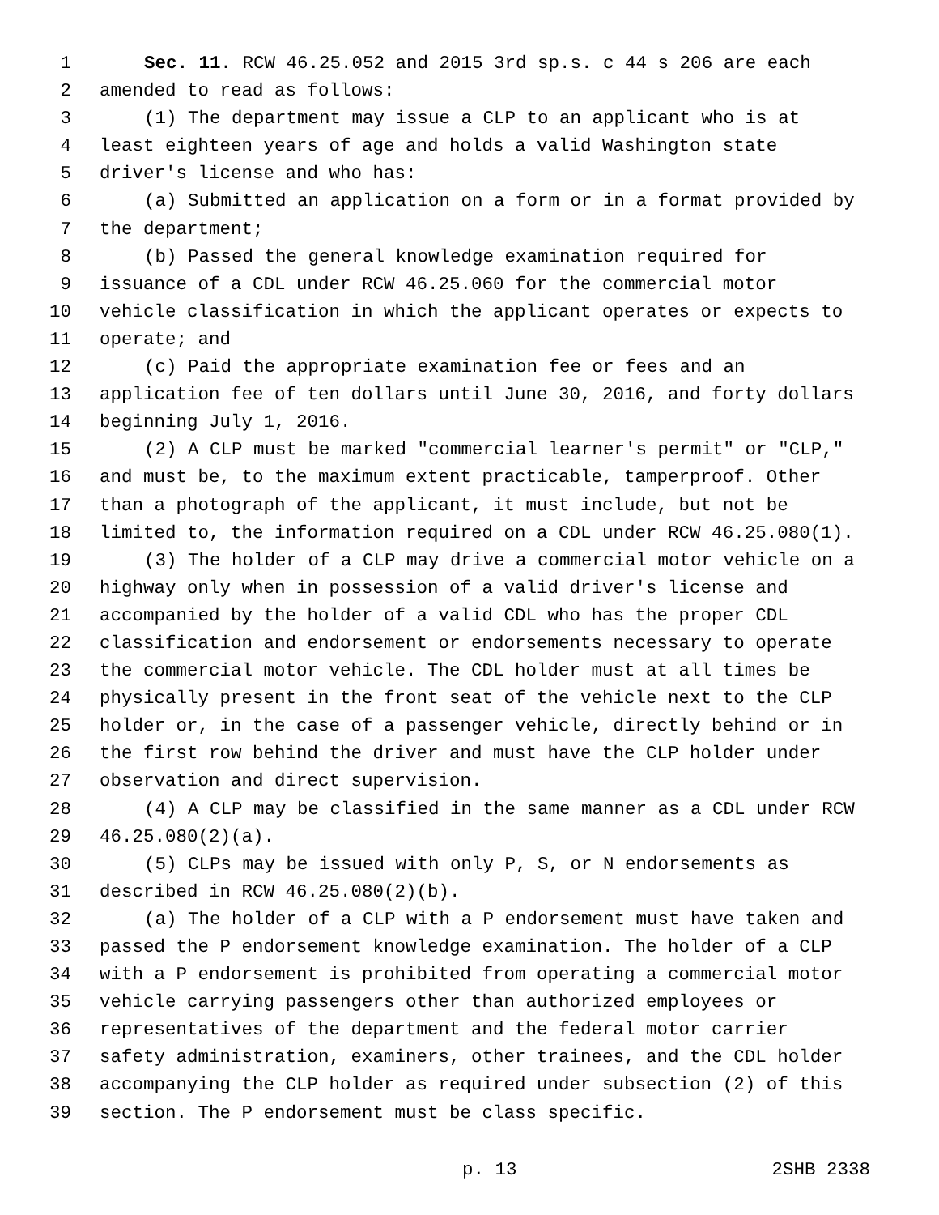1 Sec. 11. RCW 46.25.052 and 2015 3rd sp.s. c 44 s 206 are each
2 amended to read as follows:
3 (1) The department may issue a CLP to an applicant who is at
4 least eighteen years of age and holds a valid Washington state
5 driver's license and who has:
6 (a) Submitted an application on a form or in a format provided by
7 the department;
8 (b) Passed the general knowledge examination required for
9 issuance of a CDL under RCW 46.25.060 for the commercial motor
10 vehicle classification in which the applicant operates or expects to
11 operate; and
12 (c) Paid the appropriate examination fee or fees and an
13 application fee of ten dollars until June 30, 2016, and forty dollars
14 beginning July 1, 2016.
15 (2) A CLP must be marked "commercial learner's permit" or "CLP,"
16 and must be, to the maximum extent practicable, tamperproof. Other
17 than a photograph of the applicant, it must include, but not be
18 limited to, the information required on a CDL under RCW 46.25.080(1).
19 (3) The holder of a CLP may drive a commercial motor vehicle on a
20 highway only when in possession of a valid driver's license and
21 accompanied by the holder of a valid CDL who has the proper CDL
22 classification and endorsement or endorsements necessary to operate
23 the commercial motor vehicle. The CDL holder must at all times be
24 physically present in the front seat of the vehicle next to the CLP
25 holder or, in the case of a passenger vehicle, directly behind or in
26 the first row behind the driver and must have the CLP holder under
27 observation and direct supervision.
28 (4) A CLP may be classified in the same manner as a CDL under RCW
29 46.25.080(2)(a).
30 (5) CLPs may be issued with only P, S, or N endorsements as
31 described in RCW 46.25.080(2)(b).
32 (a) The holder of a CLP with a P endorsement must have taken and
33 passed the P endorsement knowledge examination. The holder of a CLP
34 with a P endorsement is prohibited from operating a commercial motor
35 vehicle carrying passengers other than authorized employees or
36 representatives of the department and the federal motor carrier
37 safety administration, examiners, other trainees, and the CDL holder
38 accompanying the CLP holder as required under subsection (2) of this
39 section. The P endorsement must be class specific.
p. 13 2SHB 2338